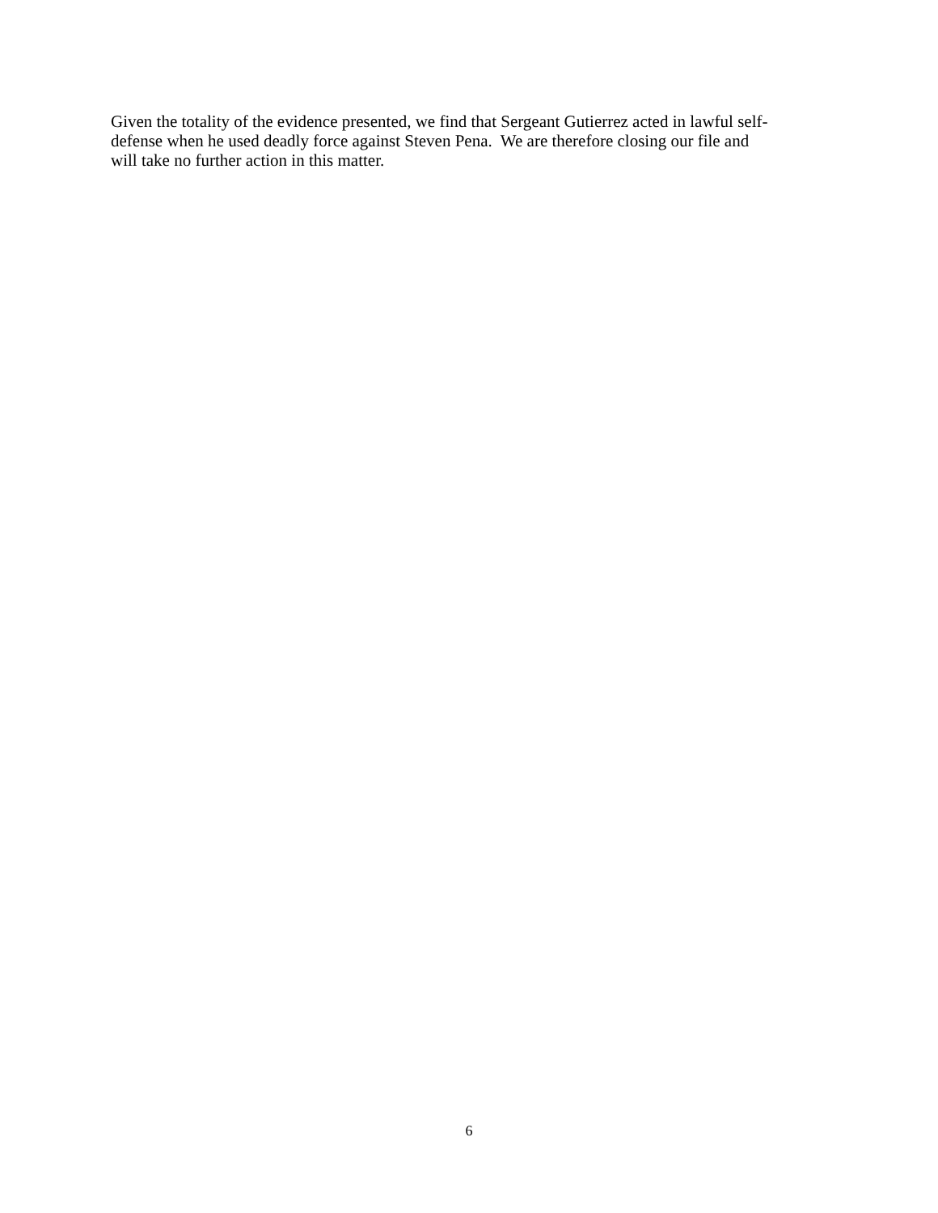Given the totality of the evidence presented, we find that Sergeant Gutierrez acted in lawful self-
defense when he used deadly force against Steven Pena. We are therefore closing our file and
will take no further action in this matter.
6